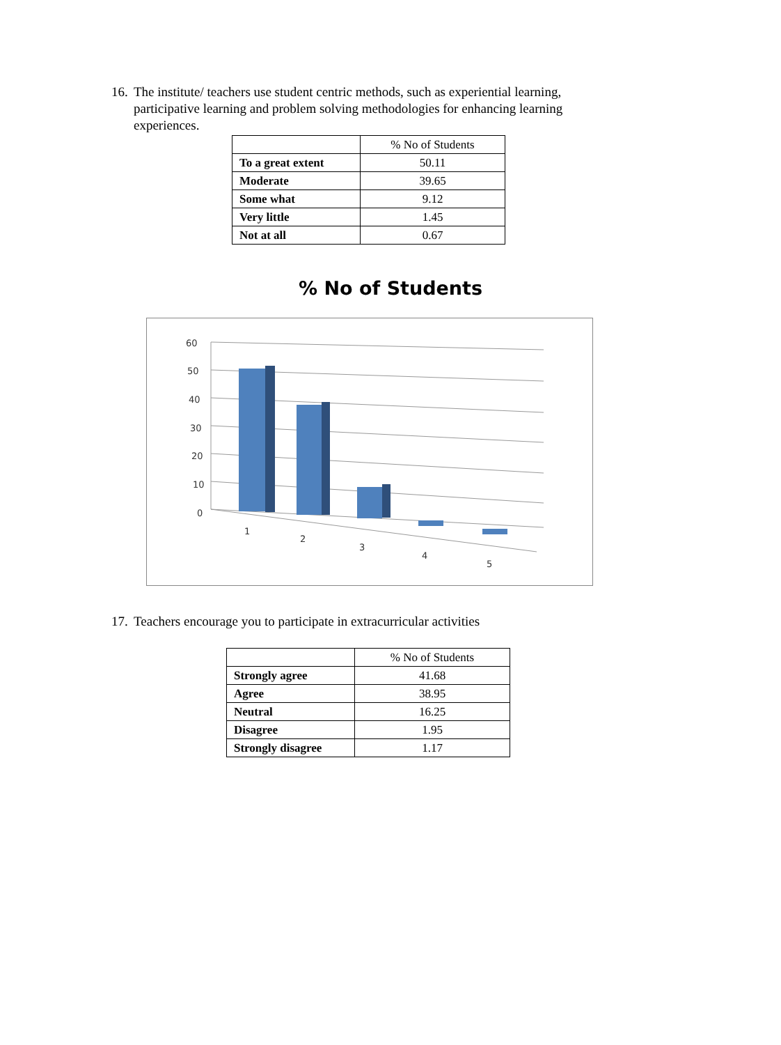16. The institute/ teachers use student centric methods, such as experiential learning, participative learning and problem solving methodologies for enhancing learning experiences.
| | % No of Students |
| --- | --- |
| To a great extent | 50.11 |
| Moderate | 39.65 |
| Some what | 9.12 |
| Very little | 1.45 |
| Not at all | 0.67 |
% No of Students
60
50
40
30
20
10
0
1
2
3
4
5
17. Teachers encourage you to participate in extracurricular activities
| | % No of Students |
| --- | --- |
| Strongly agree | 41.68 |
| Agree | 38.95 |
| Neutral | 16.25 |
| Disagree | 1.95 |
| Strongly disagree | 1.17 |